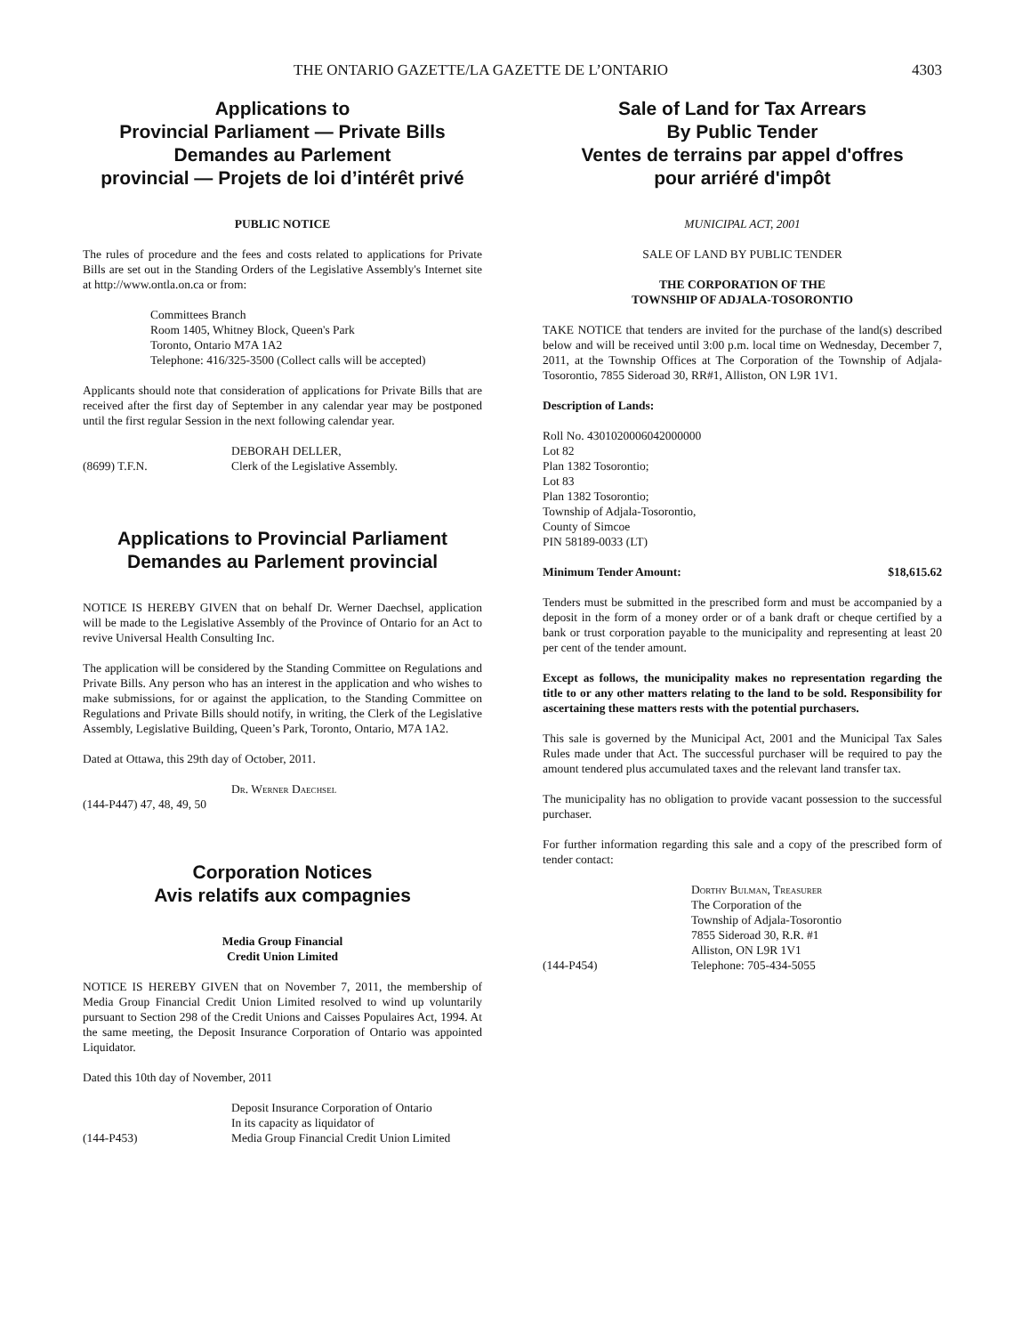THE ONTARIO GAZETTE/LA GAZETTE DE L’ONTARIO 4303
Applications to
Provincial Parliament — Private Bills
Demandes au Parlement
provincial — Projets de loi d’intérêt privé
PUBLIC NOTICE
The rules of procedure and the fees and costs related to applications for Private Bills are set out in the Standing Orders of the Legislative Assembly's Internet site at http://www.ontla.on.ca or from:
Committees Branch
Room 1405, Whitney Block, Queen's Park
Toronto, Ontario M7A 1A2
Telephone: 416/325-3500 (Collect calls will be accepted)
Applicants should note that consideration of applications for Private Bills that are received after the first day of September in any calendar year may be postponed until the first regular Session in the next following calendar year.
(8699) T.F.N. DEBORAH DELLER,
Clerk of the Legislative Assembly.
Applications to Provincial Parliament
Demandes au Parlement provincial
NOTICE IS HEREBY GIVEN that on behalf Dr. Werner Daechsel, application will be made to the Legislative Assembly of the Province of Ontario for an Act to revive Universal Health Consulting Inc.
The application will be considered by the Standing Committee on Regulations and Private Bills. Any person who has an interest in the application and who wishes to make submissions, for or against the application, to the Standing Committee on Regulations and Private Bills should notify, in writing, the Clerk of the Legislative Assembly, Legislative Building, Queen’s Park, Toronto, Ontario, M7A 1A2.
Dated at Ottawa, this 29th day of October, 2011.
(144-P447) 47, 48, 49, 50
Dr. Werner Daechsel
Corporation Notices
Avis relatifs aux compagnies
Media Group Financial
Credit Union Limited
NOTICE IS HEREBY GIVEN that on November 7, 2011, the membership of Media Group Financial Credit Union Limited resolved to wind up voluntarily pursuant to Section 298 of the Credit Unions and Caisses Populaires Act, 1994. At the same meeting, the Deposit Insurance Corporation of Ontario was appointed Liquidator.
Dated this 10th day of November, 2011
(144-P453) Deposit Insurance Corporation of Ontario
In its capacity as liquidator of
Media Group Financial Credit Union Limited
Sale of Land for Tax Arrears
By Public Tender
Ventes de terrains par appel d'offres
pour arriéré d'impôt
MUNICIPAL ACT, 2001
SALE OF LAND BY PUBLIC TENDER
THE CORPORATION OF THE
TOWNSHIP OF ADJALA-TOSORONTIO
TAKE NOTICE that tenders are invited for the purchase of the land(s) described below and will be received until 3:00 p.m. local time on Wednesday, December 7, 2011, at the Township Offices at The Corporation of the Township of Adjala-Tosorontio, 7855 Sideroad 30, RR#1, Alliston, ON L9R 1V1.
Description of Lands:
Roll No. 4301020006042000000
Lot 82
Plan 1382 Tosorontio;
Lot 83
Plan 1382 Tosorontio;
Township of Adjala-Tosorontio,
County of Simcoe
PIN 58189-0033 (LT)
Minimum Tender Amount: $18,615.62
Tenders must be submitted in the prescribed form and must be accompanied by a deposit in the form of a money order or of a bank draft or cheque certified by a bank or trust corporation payable to the municipality and representing at least 20 per cent of the tender amount.
Except as follows, the municipality makes no representation regarding the title to or any other matters relating to the land to be sold. Responsibility for ascertaining these matters rests with the potential purchasers.
This sale is governed by the Municipal Act, 2001 and the Municipal Tax Sales Rules made under that Act. The successful purchaser will be required to pay the amount tendered plus accumulated taxes and the relevant land transfer tax.
The municipality has no obligation to provide vacant possession to the successful purchaser.
For further information regarding this sale and a copy of the prescribed form of tender contact:
(144-P454) Dorthy Bulman, Treasurer
The Corporation of the
Township of Adjala-Tosorontio
7855 Sideroad 30, R.R. #1
Alliston, ON L9R 1V1
Telephone: 705-434-5055